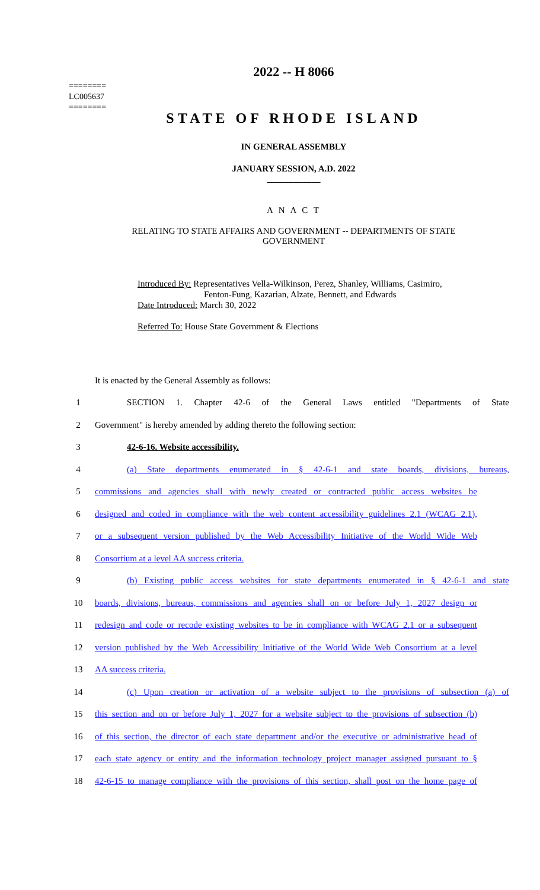========
LC005637
========
2022 -- H 8066
STATE OF RHODE ISLAND
IN GENERAL ASSEMBLY
JANUARY SESSION, A.D. 2022
____________
A N A C T
RELATING TO STATE AFFAIRS AND GOVERNMENT -- DEPARTMENTS OF STATE GOVERNMENT
Introduced By: Representatives Vella-Wilkinson, Perez, Shanley, Williams, Casimiro,
Fenton-Fung, Kazarian, Alzate, Bennett, and Edwards
Date Introduced: March 30, 2022
Referred To: House State Government & Elections
It is enacted by the General Assembly as follows:
1 SECTION 1. Chapter 42-6 of the General Laws entitled "Departments of State
2 Government" is hereby amended by adding thereto the following section:
3 42-6-16. Website accessibility.
4 (a) State departments enumerated in § 42-6-1 and state boards, divisions, bureaus,
5 commissions and agencies shall with newly created or contracted public access websites be
6 designed and coded in compliance with the web content accessibility guidelines 2.1 (WCAG 2.1),
7 or a subsequent version published by the Web Accessibility Initiative of the World Wide Web
8 Consortium at a level AA success criteria.
9 (b) Existing public access websites for state departments enumerated in § 42-6-1 and state
10 boards, divisions, bureaus, commissions and agencies shall on or before July 1, 2027 design or
11 redesign and code or recode existing websites to be in compliance with WCAG 2.1 or a subsequent
12 version published by the Web Accessibility Initiative of the World Wide Web Consortium at a level
13 AA success criteria.
14 (c) Upon creation or activation of a website subject to the provisions of subsection (a) of
15 this section and on or before July 1, 2027 for a website subject to the provisions of subsection (b)
16 of this section, the director of each state department and/or the executive or administrative head of
17 each state agency or entity and the information technology project manager assigned pursuant to §
18 42-6-15 to manage compliance with the provisions of this section, shall post on the home page of